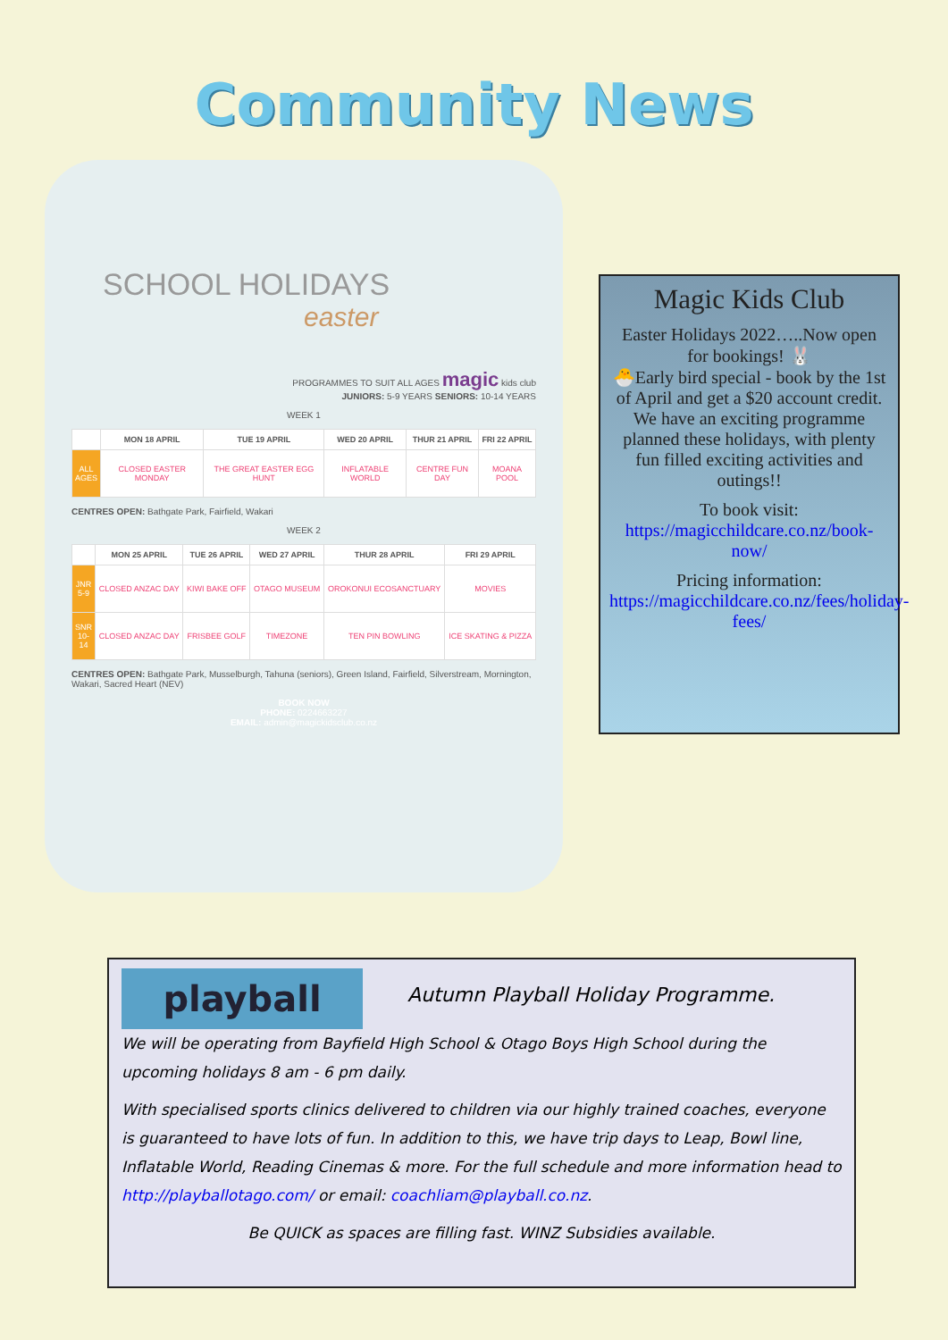Community News
SCHOOL HOLIDAYS
easter
PROGRAMMES TO SUIT ALL AGES magic kids club
JUNIORS: 5-9 YEARS SENIORS: 10-14 YEARS
WEEK 1
| | MON 18 APRIL | TUE 19 APRIL | WED 20 APRIL | THUR 21 APRIL | FRI 22 APRIL |
| --- | --- | --- | --- | --- | --- |
| ALL AGES | CLOSED EASTER MONDAY | THE GREAT EASTER EGG HUNT | INFLATABLE WORLD | CENTRE FUN DAY | MOANA POOL |
CENTRES OPEN: Bathgate Park, Fairfield, Wakari
WEEK 2
| | MON 25 APRIL | TUE 26 APRIL | WED 27 APRIL | THUR 28 APRIL | FRI 29 APRIL |
| --- | --- | --- | --- | --- | --- |
| JNR 5-9 | CLOSED ANZAC DAY | KIWI BAKE OFF | OTAGO MUSEUM | OROKONUI ECOSANCTUARY | MOVIES |
| SNR 10-14 | CLOSED ANZAC DAY | FRISBEE GOLF | TIMEZONE | TEN PIN BOWLING | ICE SKATING & PIZZA |
CENTRES OPEN: Bathgate Park, Musselburgh, Tahuna (seniors), Green Island, Fairfield, Silverstream, Mornington, Wakari, Sacred Heart (NEV)
BOOK NOW
PHONE: 0224663227
EMAIL: admin@magickidsclub.co.nz
Magic Kids Club
Easter Holidays 2022…..Now open for bookings! 🐰
🐣Early bird special - book by the 1st of April and get a $20 account credit.
We have an exciting programme planned these holidays, with plenty fun filled exciting activities and outings!!
To book visit:
https://magicchildcare.co.nz/book-now/
Pricing information:
https://magicchildcare.co.nz/fees/holiday-fees/
playball
Autumn Playball Holiday Programme.
We will be operating from Bayfield High School & Otago Boys High School during the upcoming holidays 8 am - 6 pm daily.
With specialised sports clinics delivered to children via our highly trained coaches, everyone is guaranteed to have lots of fun. In addition to this, we have trip days to Leap, Bowl line, Inflatable World, Reading Cinemas & more. For the full schedule and more information head to http://playballotago.com/ or email: coachliam@playball.co.nz.
Be QUICK as spaces are filling fast. WINZ Subsidies available.